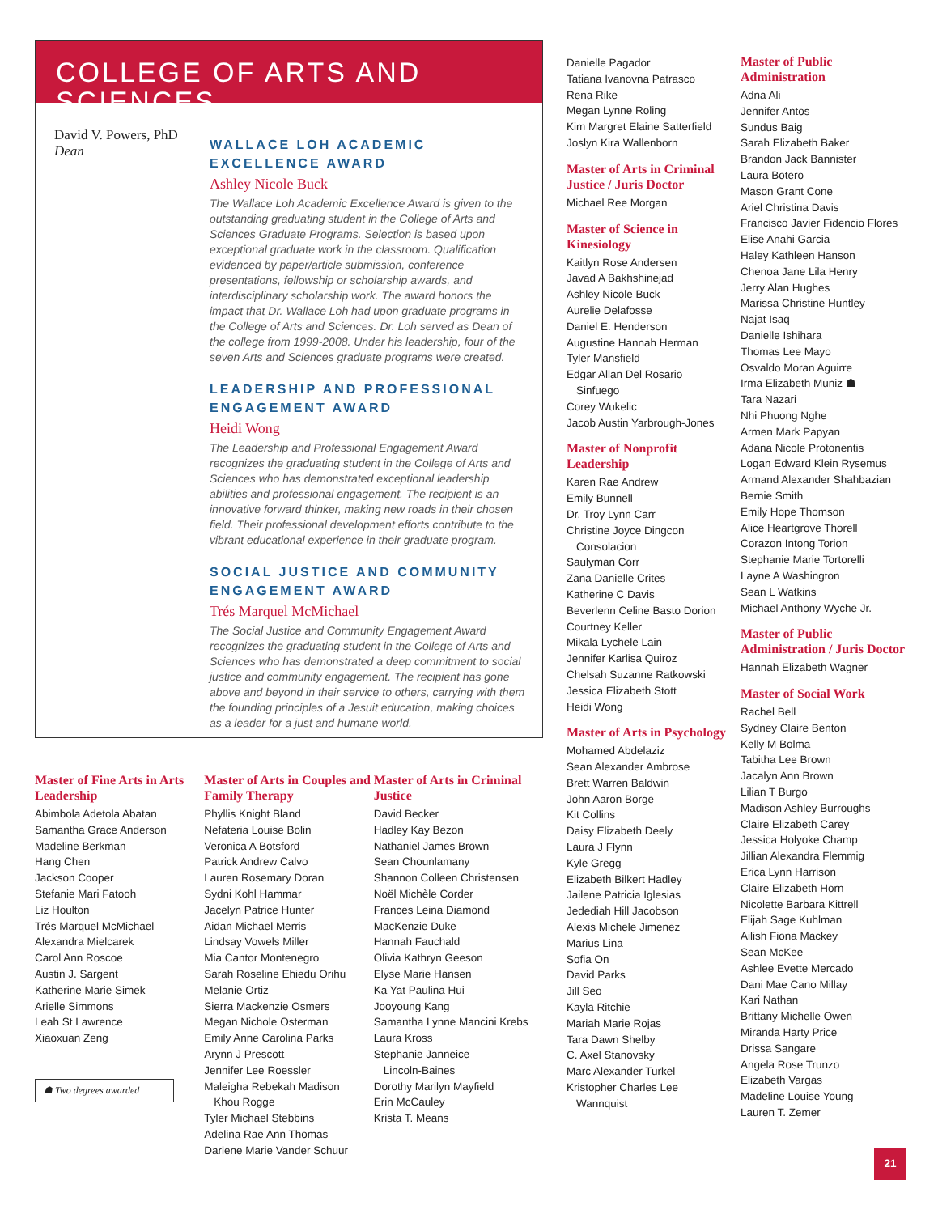COLLEGE OF ARTS AND SCIENCES
David V. Powers, PhD
Dean
WALLACE LOH ACADEMIC EXCELLENCE AWARD
Ashley Nicole Buck
The Wallace Loh Academic Excellence Award is given to the outstanding graduating student in the College of Arts and Sciences Graduate Programs. Selection is based upon exceptional graduate work in the classroom. Qualification evidenced by paper/article submission, conference presentations, fellowship or scholarship awards, and interdisciplinary scholarship work. The award honors the impact that Dr. Wallace Loh had upon graduate programs in the College of Arts and Sciences. Dr. Loh served as Dean of the college from 1999-2008. Under his leadership, four of the seven Arts and Sciences graduate programs were created.
LEADERSHIP AND PROFESSIONAL ENGAGEMENT AWARD
Heidi Wong
The Leadership and Professional Engagement Award recognizes the graduating student in the College of Arts and Sciences who has demonstrated exceptional leadership abilities and professional engagement. The recipient is an innovative forward thinker, making new roads in their chosen field. Their professional development efforts contribute to the vibrant educational experience in their graduate program.
SOCIAL JUSTICE AND COMMUNITY ENGAGEMENT AWARD
Trés Marquel McMichael
The Social Justice and Community Engagement Award recognizes the graduating student in the College of Arts and Sciences who has demonstrated a deep commitment to social justice and community engagement. The recipient has gone above and beyond in their service to others, carrying with them the founding principles of a Jesuit education, making choices as a leader for a just and humane world.
Master of Fine Arts in Arts Leadership
Abimbola Adetola Abatan
Samantha Grace Anderson
Madeline Berkman
Hang Chen
Jackson Cooper
Stefanie Mari Fatooh
Liz Houlton
Trés Marquel McMichael
Alexandra Mielcarek
Carol Ann Roscoe
Austin J. Sargent
Katherine Marie Simek
Arielle Simmons
Leah St Lawrence
Xiaoxuan Zeng
☗ Two degrees awarded
Master of Arts in Couples and Family Therapy
Phyllis Knight Bland
Nefateria Louise Bolin
Veronica A Botsford
Patrick Andrew Calvo
Lauren Rosemary Doran
Sydni Kohl Hammar
Jacelyn Patrice Hunter
Aidan Michael Merris
Lindsay Vowels Miller
Mia Cantor Montenegro
Sarah Roseline Ehiedu Orihu
Melanie Ortiz
Sierra Mackenzie Osmers
Megan Nichole Osterman
Emily Anne Carolina Parks
Arynn J Prescott
Jennifer Lee Roessler
Maleigha Rebekah Madison
Khou Rogge
Tyler Michael Stebbins
Adelina Rae Ann Thomas
Darlene Marie Vander Schuur
Master of Arts in Criminal Justice
David Becker
Hadley Kay Bezon
Nathaniel James Brown
Sean Chounlamany
Shannon Colleen Christensen
Noël Michèle Corder
Frances Leina Diamond
MacKenzie Duke
Hannah Fauchald
Olivia Kathryn Geeson
Elyse Marie Hansen
Ka Yat Paulina Hui
Jooyoung Kang
Samantha Lynne Mancini Krebs
Laura Kross
Stephanie Janneice
Lincoln-Baines
Dorothy Marilyn Mayfield
Erin McCauley
Krista T. Means
Danielle Pagador
Tatiana Ivanovna Patrasco
Rena Rike
Megan Lynne Roling
Kim Margret Elaine Satterfield
Joslyn Kira Wallenborn
Master of Arts in Criminal Justice / Juris Doctor
Michael Ree Morgan
Master of Science in Kinesiology
Kaitlyn Rose Andersen
Javad A Bakhshinejad
Ashley Nicole Buck
Aurelie Delafosse
Daniel E. Henderson
Augustine Hannah Herman
Tyler Mansfield
Edgar Allan Del Rosario
Sinfuego
Corey Wukelic
Jacob Austin Yarbrough-Jones
Master of Nonprofit Leadership
Karen Rae Andrew
Emily Bunnell
Dr. Troy Lynn Carr
Christine Joyce Dingcon
Consolacion
Saulyman Corr
Zana Danielle Crites
Katherine C Davis
Beverlenn Celine Basto Dorion
Courtney Keller
Mikala Lychele Lain
Jennifer Karlisa Quiroz
Chelsah Suzanne Ratkowski
Jessica Elizabeth Stott
Heidi Wong
Master of Arts in Psychology
Mohamed Abdelaziz
Sean Alexander Ambrose
Brett Warren Baldwin
John Aaron Borge
Kit Collins
Daisy Elizabeth Deely
Laura J Flynn
Kyle Gregg
Elizabeth Bilkert Hadley
Jailene Patricia Iglesias
Jedediah Hill Jacobson
Alexis Michele Jimenez
Marius Lina
Sofia On
David Parks
Jill Seo
Kayla Ritchie
Mariah Marie Rojas
Tara Dawn Shelby
C. Axel Stanovsky
Marc Alexander Turkel
Kristopher Charles Lee
Wannquist
Master of Public Administration
Adna Ali
Jennifer Antos
Sundus Baig
Sarah Elizabeth Baker
Brandon Jack Bannister
Laura Botero
Mason Grant Cone
Ariel Christina Davis
Francisco Javier Fidencio Flores
Elise Anahi Garcia
Haley Kathleen Hanson
Chenoa Jane Lila Henry
Jerry Alan Hughes
Marissa Christine Huntley
Najat Isaq
Danielle Ishihara
Thomas Lee Mayo
Osvaldo Moran Aguirre
Irma Elizabeth Muniz ☗
Tara Nazari
Nhi Phuong Nghe
Armen Mark Papyan
Adana Nicole Protonentis
Logan Edward Klein Rysemus
Armand Alexander Shahbazian
Bernie Smith
Emily Hope Thomson
Alice Heartgrove Thorell
Corazon Intong Torion
Stephanie Marie Tortorelli
Layne A Washington
Sean L Watkins
Michael Anthony Wyche Jr.
Master of Public Administration / Juris Doctor
Hannah Elizabeth Wagner
Master of Social Work
Rachel Bell
Sydney Claire Benton
Kelly M Bolma
Tabitha Lee Brown
Jacalyn Ann Brown
Lilian T Burgo
Madison Ashley Burroughs
Claire Elizabeth Carey
Jessica Holyoke Champ
Jillian Alexandra Flemmig
Erica Lynn Harrison
Claire Elizabeth Horn
Nicolette Barbara Kittrell
Elijah Sage Kuhlman
Ailish Fiona Mackey
Sean McKee
Ashlee Evette Mercado
Dani Mae Cano Millay
Kari Nathan
Brittany Michelle Owen
Miranda Harty Price
Drissa Sangare
Angela Rose Trunzo
Elizabeth Vargas
Madeline Louise Young
Lauren T. Zemer
21